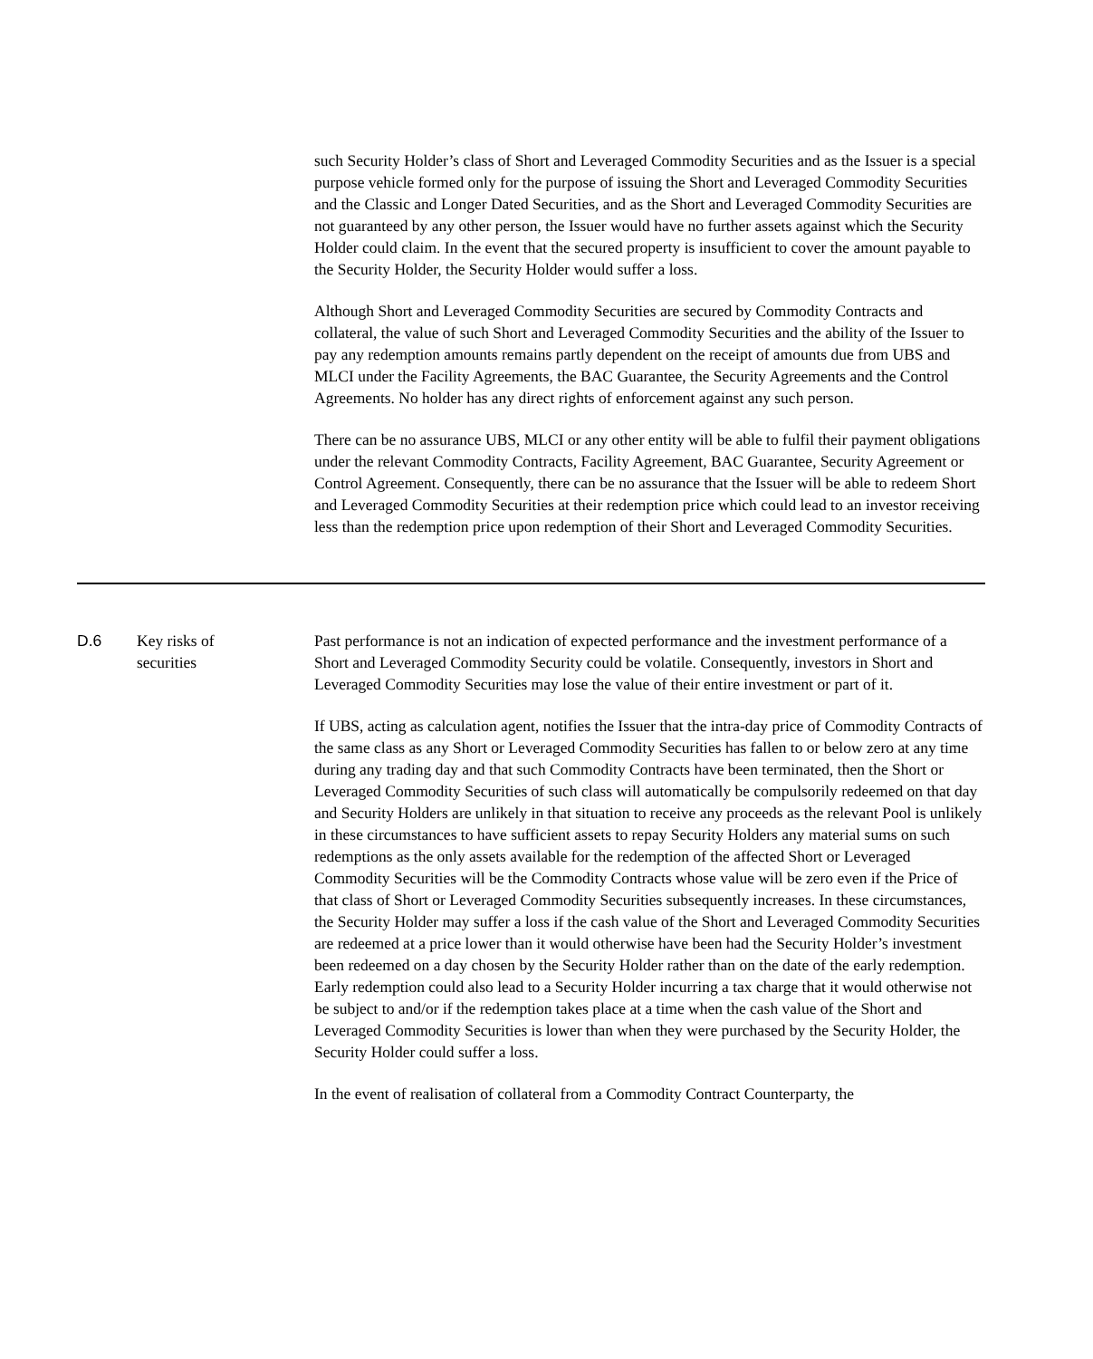such Security Holder’s class of Short and Leveraged Commodity Securities and as the Issuer is a special purpose vehicle formed only for the purpose of issuing the Short and Leveraged Commodity Securities and the Classic and Longer Dated Securities, and as the Short and Leveraged Commodity Securities are not guaranteed by any other person, the Issuer would have no further assets against which the Security Holder could claim. In the event that the secured property is insufficient to cover the amount payable to the Security Holder, the Security Holder would suffer a loss.
Although Short and Leveraged Commodity Securities are secured by Commodity Contracts and collateral, the value of such Short and Leveraged Commodity Securities and the ability of the Issuer to pay any redemption amounts remains partly dependent on the receipt of amounts due from UBS and MLCI under the Facility Agreements, the BAC Guarantee, the Security Agreements and the Control Agreements. No holder has any direct rights of enforcement against any such person.
There can be no assurance UBS, MLCI or any other entity will be able to fulfil their payment obligations under the relevant Commodity Contracts, Facility Agreement, BAC Guarantee, Security Agreement or Control Agreement. Consequently, there can be no assurance that the Issuer will be able to redeem Short and Leveraged Commodity Securities at their redemption price which could lead to an investor receiving less than the redemption price upon redemption of their Short and Leveraged Commodity Securities.
D.6 Key risks of
securities
Past performance is not an indication of expected performance and the investment performance of a Short and Leveraged Commodity Security could be volatile. Consequently, investors in Short and Leveraged Commodity Securities may lose the value of their entire investment or part of it.
If UBS, acting as calculation agent, notifies the Issuer that the intra-day price of Commodity Contracts of the same class as any Short or Leveraged Commodity Securities has fallen to or below zero at any time during any trading day and that such Commodity Contracts have been terminated, then the Short or Leveraged Commodity Securities of such class will automatically be compulsorily redeemed on that day and Security Holders are unlikely in that situation to receive any proceeds as the relevant Pool is unlikely in these circumstances to have sufficient assets to repay Security Holders any material sums on such redemptions as the only assets available for the redemption of the affected Short or Leveraged Commodity Securities will be the Commodity Contracts whose value will be zero even if the Price of that class of Short or Leveraged Commodity Securities subsequently increases. In these circumstances, the Security Holder may suffer a loss if the cash value of the Short and Leveraged Commodity Securities are redeemed at a price lower than it would otherwise have been had the Security Holder’s investment been redeemed on a day chosen by the Security Holder rather than on the date of the early redemption. Early redemption could also lead to a Security Holder incurring a tax charge that it would otherwise not be subject to and/or if the redemption takes place at a time when the cash value of the Short and Leveraged Commodity Securities is lower than when they were purchased by the Security Holder, the Security Holder could suffer a loss.
In the event of realisation of collateral from a Commodity Contract Counterparty, the